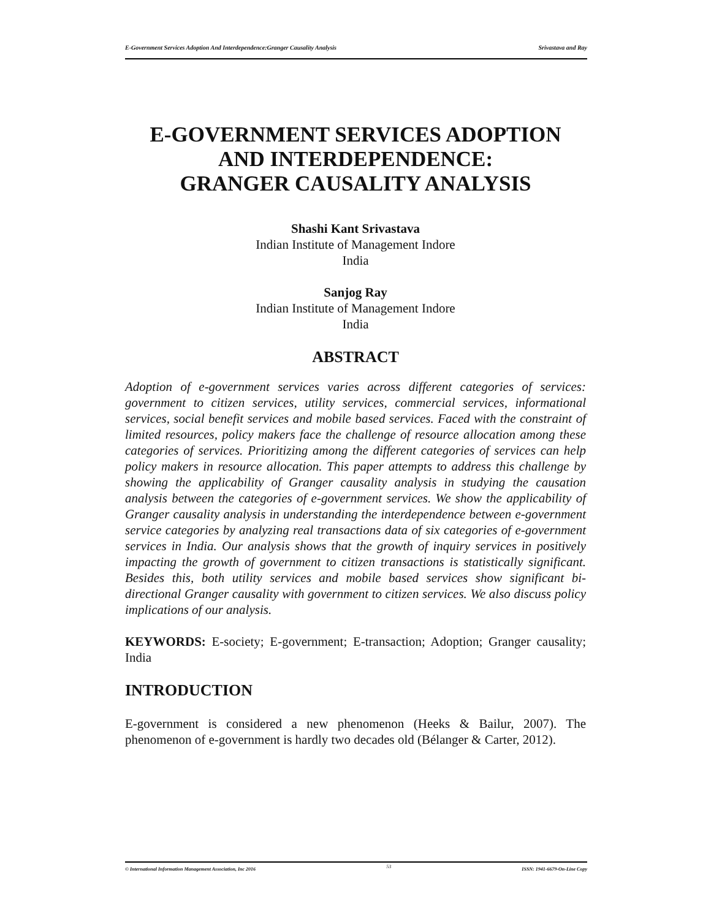E-Government Services Adoption And Interdependence:Granger Causality Analysis Srivastava and Ray
E-GOVERNMENT SERVICES ADOPTION AND INTERDEPENDENCE:
GRANGER CAUSALITY ANALYSIS
Shashi Kant Srivastava
Indian Institute of Management Indore
India
Sanjog Ray
Indian Institute of Management Indore
India
ABSTRACT
Adoption of e-government services varies across different categories of services: government to citizen services, utility services, commercial services, informational services, social benefit services and mobile based services. Faced with the constraint of limited resources, policy makers face the challenge of resource allocation among these categories of services. Prioritizing among the different categories of services can help policy makers in resource allocation. This paper attempts to address this challenge by showing the applicability of Granger causality analysis in studying the causation analysis between the categories of e-government services. We show the applicability of Granger causality analysis in understanding the interdependence between e-government service categories by analyzing real transactions data of six categories of e-government services in India. Our analysis shows that the growth of inquiry services in positively impacting the growth of government to citizen transactions is statistically significant. Besides this, both utility services and mobile based services show significant bi-directional Granger causality with government to citizen services. We also discuss policy implications of our analysis.
KEYWORDS: E-society; E-government; E-transaction; Adoption; Granger causality; India
INTRODUCTION
E-government is considered a new phenomenon (Heeks & Bailur, 2007). The phenomenon of e-government is hardly two decades old (Bélanger & Carter, 2012).
© International Information Management Association, Inc 2016 53 ISSN: 1941-6679-On-Line Copy